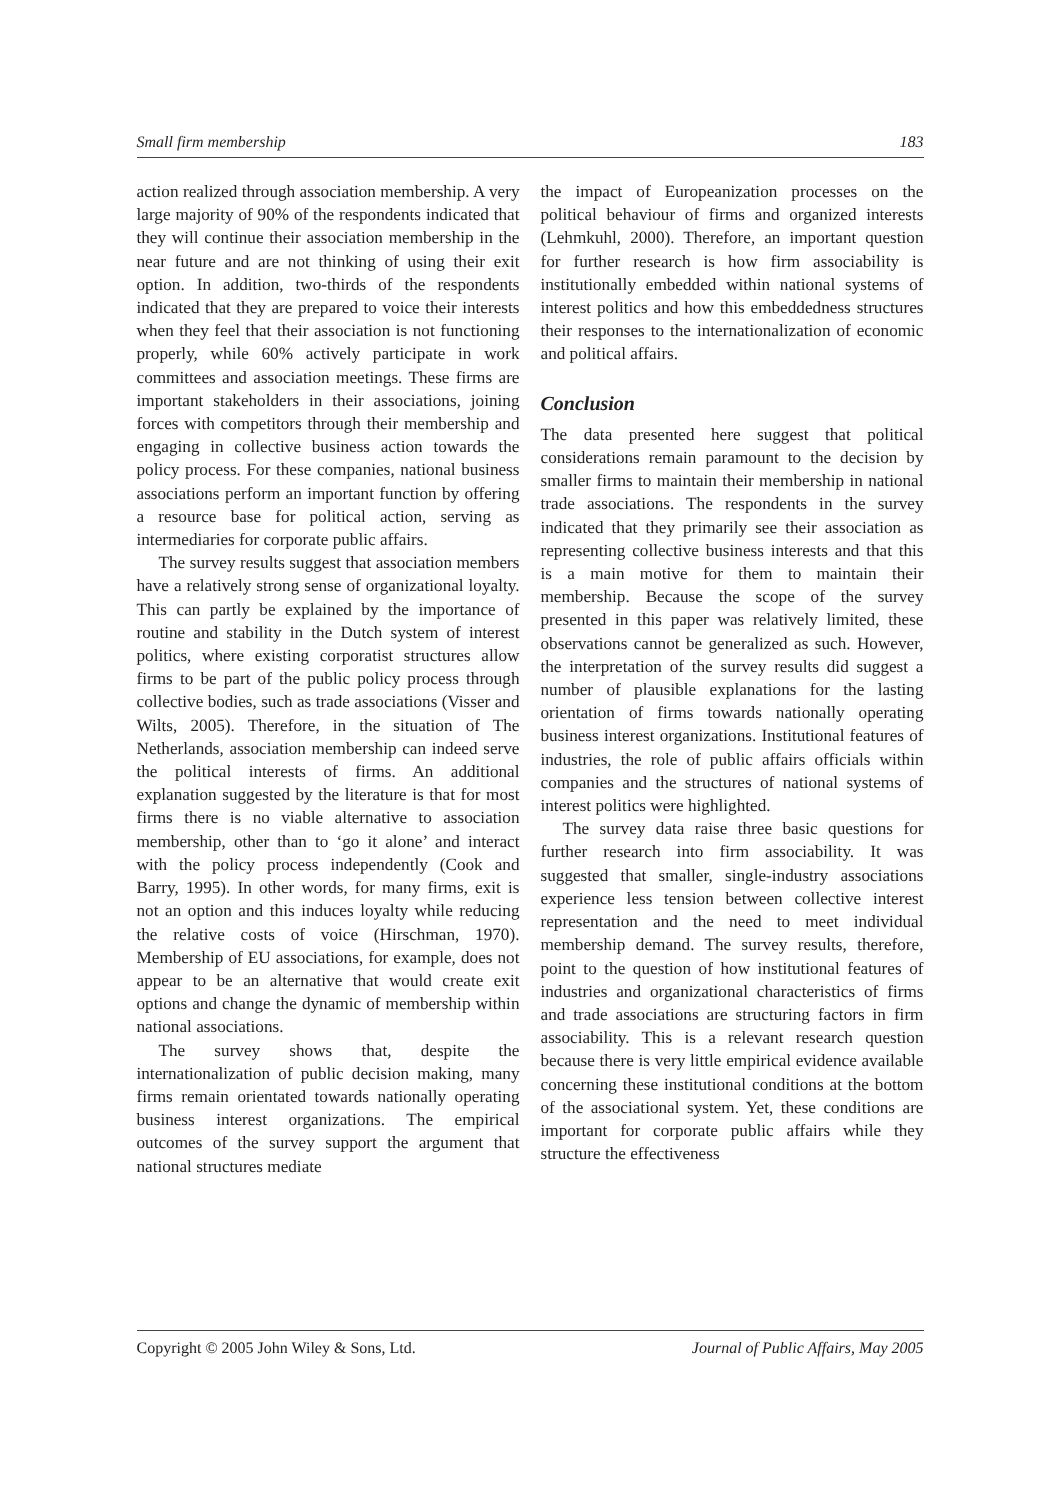Small firm membership 183
action realized through association membership. A very large majority of 90% of the respondents indicated that they will continue their association membership in the near future and are not thinking of using their exit option. In addition, two-thirds of the respondents indicated that they are prepared to voice their interests when they feel that their association is not functioning properly, while 60% actively participate in work committees and association meetings. These firms are important stakeholders in their associations, joining forces with competitors through their membership and engaging in collective business action towards the policy process. For these companies, national business associations perform an important function by offering a resource base for political action, serving as intermediaries for corporate public affairs.
The survey results suggest that association members have a relatively strong sense of organizational loyalty. This can partly be explained by the importance of routine and stability in the Dutch system of interest politics, where existing corporatist structures allow firms to be part of the public policy process through collective bodies, such as trade associations (Visser and Wilts, 2005). Therefore, in the situation of The Netherlands, association membership can indeed serve the political interests of firms. An additional explanation suggested by the literature is that for most firms there is no viable alternative to association membership, other than to ‘go it alone’ and interact with the policy process independently (Cook and Barry, 1995). In other words, for many firms, exit is not an option and this induces loyalty while reducing the relative costs of voice (Hirschman, 1970). Membership of EU associations, for example, does not appear to be an alternative that would create exit options and change the dynamic of membership within national associations.
The survey shows that, despite the internationalization of public decision making, many firms remain orientated towards nationally operating business interest organizations. The empirical outcomes of the survey support the argument that national structures mediate
the impact of Europeanization processes on the political behaviour of firms and organized interests (Lehmkuhl, 2000). Therefore, an important question for further research is how firm associability is institutionally embedded within national systems of interest politics and how this embeddedness structures their responses to the internationalization of economic and political affairs.
Conclusion
The data presented here suggest that political considerations remain paramount to the decision by smaller firms to maintain their membership in national trade associations. The respondents in the survey indicated that they primarily see their association as representing collective business interests and that this is a main motive for them to maintain their membership. Because the scope of the survey presented in this paper was relatively limited, these observations cannot be generalized as such. However, the interpretation of the survey results did suggest a number of plausible explanations for the lasting orientation of firms towards nationally operating business interest organizations. Institutional features of industries, the role of public affairs officials within companies and the structures of national systems of interest politics were highlighted.
The survey data raise three basic questions for further research into firm associability. It was suggested that smaller, single-industry associations experience less tension between collective interest representation and the need to meet individual membership demand. The survey results, therefore, point to the question of how institutional features of industries and organizational characteristics of firms and trade associations are structuring factors in firm associability. This is a relevant research question because there is very little empirical evidence available concerning these institutional conditions at the bottom of the associational system. Yet, these conditions are important for corporate public affairs while they structure the effectiveness
Copyright © 2005 John Wiley & Sons, Ltd. Journal of Public Affairs, May 2005